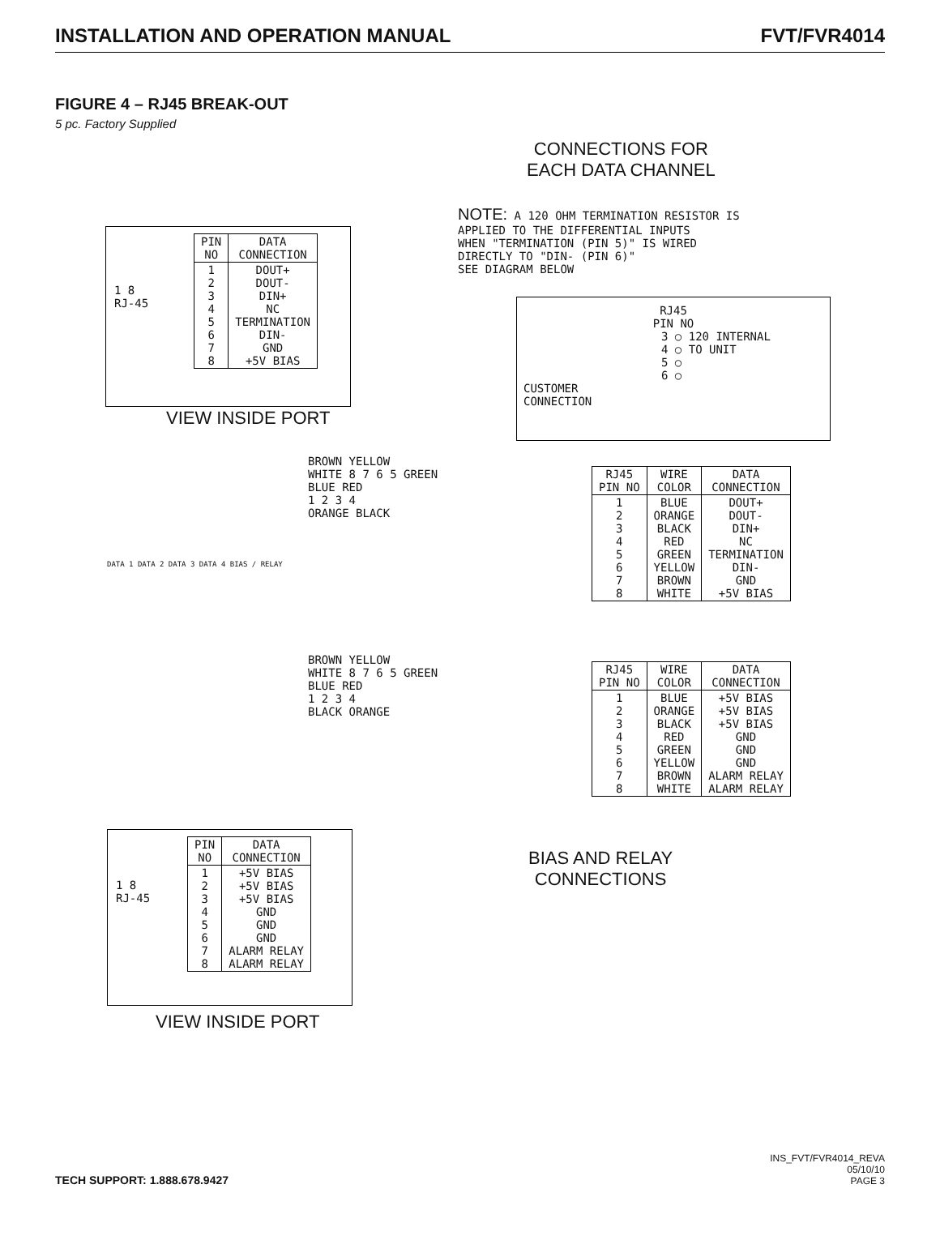INSTALLATION AND OPERATION MANUAL FVT/FVR4014
FIGURE 4 – RJ45 BREAK-OUT
5 pc. Factory Supplied
CONNECTIONS FOR
EACH DATA CHANNEL
NOTE: A 120 OHM TERMINATION RESISTOR IS
APPLIED TO THE DIFFERENTIAL INPUTS
WHEN "TERMINATION (PIN 5)" IS WIRED
DIRECTLY TO "DIN- (PIN 6)"
SEE DIAGRAM BELOW
1 8
RJ-45
| PIN NO | DATA CONNECTION |
| --- | --- |
| 1 2 3 4 5 6 7 8 | DOUT+ DOUT- DIN+ NC TERMINATION DIN- GND +5V BIAS |
VIEW INSIDE PORT
RJ45
PIN NO
3 ○ 120 INTERNAL
4 ○ TO UNIT
5 ○
6 ○
CUSTOMER
CONNECTION
BROWN YELLOW
WHITE 8 7 6 5 GREEN
BLUE RED
1 2 3 4
ORANGE BLACK
| RJ45 PIN NO | WIRE COLOR | DATA CONNECTION |
| --- | --- | --- |
| 1 2 3 4 5 6 7 8 | BLUE ORANGE BLACK RED GREEN YELLOW BROWN WHITE | DOUT+ DOUT- DIN+ NC TERMINATION DIN- GND +5V BIAS |
DATA 1 DATA 2 DATA 3 DATA 4 BIAS / RELAY
BROWN YELLOW
WHITE 8 7 6 5 GREEN
BLUE RED
1 2 3 4
BLACK ORANGE
| RJ45 PIN NO | WIRE COLOR | DATA CONNECTION |
| --- | --- | --- |
| 1 2 3 4 5 6 7 8 | BLUE ORANGE BLACK RED GREEN YELLOW BROWN WHITE | +5V BIAS +5V BIAS +5V BIAS GND GND GND ALARM RELAY ALARM RELAY |
BIAS AND RELAY
CONNECTIONS
1 8
RJ-45
| PIN NO | DATA CONNECTION |
| --- | --- |
| 1 2 3 4 5 6 7 8 | +5V BIAS +5V BIAS +5V BIAS GND GND GND ALARM RELAY ALARM RELAY |
VIEW INSIDE PORT
TECH SUPPORT: 1.888.678.9427
INS_FVT/FVR4014_REVA
05/10/10
PAGE 3